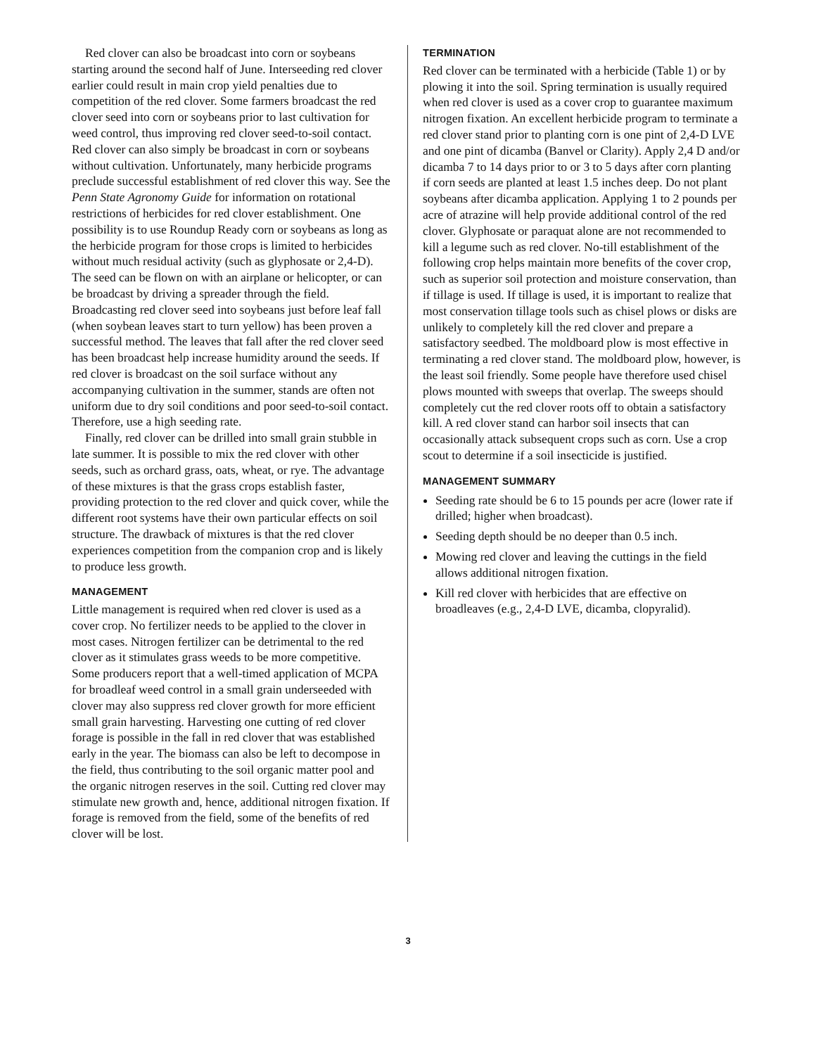Red clover can also be broadcast into corn or soybeans starting around the second half of June. Interseeding red clover earlier could result in main crop yield penalties due to competition of the red clover. Some farmers broadcast the red clover seed into corn or soybeans prior to last cultivation for weed control, thus improving red clover seed-to-soil contact. Red clover can also simply be broadcast in corn or soybeans without cultivation. Unfortunately, many herbicide programs preclude successful establishment of red clover this way. See the Penn State Agronomy Guide for information on rotational restrictions of herbicides for red clover establishment. One possibility is to use Roundup Ready corn or soybeans as long as the herbicide program for those crops is limited to herbicides without much residual activity (such as glyphosate or 2,4-D). The seed can be flown on with an airplane or helicopter, or can be broadcast by driving a spreader through the field. Broadcasting red clover seed into soybeans just before leaf fall (when soybean leaves start to turn yellow) has been proven a successful method. The leaves that fall after the red clover seed has been broadcast help increase humidity around the seeds. If red clover is broadcast on the soil surface without any accompanying cultivation in the summer, stands are often not uniform due to dry soil conditions and poor seed-to-soil contact. Therefore, use a high seeding rate.
Finally, red clover can be drilled into small grain stubble in late summer. It is possible to mix the red clover with other seeds, such as orchard grass, oats, wheat, or rye. The advantage of these mixtures is that the grass crops establish faster, providing protection to the red clover and quick cover, while the different root systems have their own particular effects on soil structure. The drawback of mixtures is that the red clover experiences competition from the companion crop and is likely to produce less growth.
MANAGEMENT
Little management is required when red clover is used as a cover crop. No fertilizer needs to be applied to the clover in most cases. Nitrogen fertilizer can be detrimental to the red clover as it stimulates grass weeds to be more competitive. Some producers report that a well-timed application of MCPA for broadleaf weed control in a small grain underseeded with clover may also suppress red clover growth for more efficient small grain harvesting. Harvesting one cutting of red clover forage is possible in the fall in red clover that was established early in the year. The biomass can also be left to decompose in the field, thus contributing to the soil organic matter pool and the organic nitrogen reserves in the soil. Cutting red clover may stimulate new growth and, hence, additional nitrogen fixation. If forage is removed from the field, some of the benefits of red clover will be lost.
TERMINATION
Red clover can be terminated with a herbicide (Table 1) or by plowing it into the soil. Spring termination is usually required when red clover is used as a cover crop to guarantee maximum nitrogen fixation. An excellent herbicide program to terminate a red clover stand prior to planting corn is one pint of 2,4-D LVE and one pint of dicamba (Banvel or Clarity). Apply 2,4 D and/or dicamba 7 to 14 days prior to or 3 to 5 days after corn planting if corn seeds are planted at least 1.5 inches deep. Do not plant soybeans after dicamba application. Applying 1 to 2 pounds per acre of atrazine will help provide additional control of the red clover. Glyphosate or paraquat alone are not recommended to kill a legume such as red clover. No-till establishment of the following crop helps maintain more benefits of the cover crop, such as superior soil protection and moisture conservation, than if tillage is used. If tillage is used, it is important to realize that most conservation tillage tools such as chisel plows or disks are unlikely to completely kill the red clover and prepare a satisfactory seedbed. The moldboard plow is most effective in terminating a red clover stand. The moldboard plow, however, is the least soil friendly. Some people have therefore used chisel plows mounted with sweeps that overlap. The sweeps should completely cut the red clover roots off to obtain a satisfactory kill. A red clover stand can harbor soil insects that can occasionally attack subsequent crops such as corn. Use a crop scout to determine if a soil insecticide is justified.
MANAGEMENT SUMMARY
Seeding rate should be 6 to 15 pounds per acre (lower rate if drilled; higher when broadcast).
Seeding depth should be no deeper than 0.5 inch.
Mowing red clover and leaving the cuttings in the field allows additional nitrogen fixation.
Kill red clover with herbicides that are effective on broadleaves (e.g., 2,4-D LVE, dicamba, clopyralid).
3